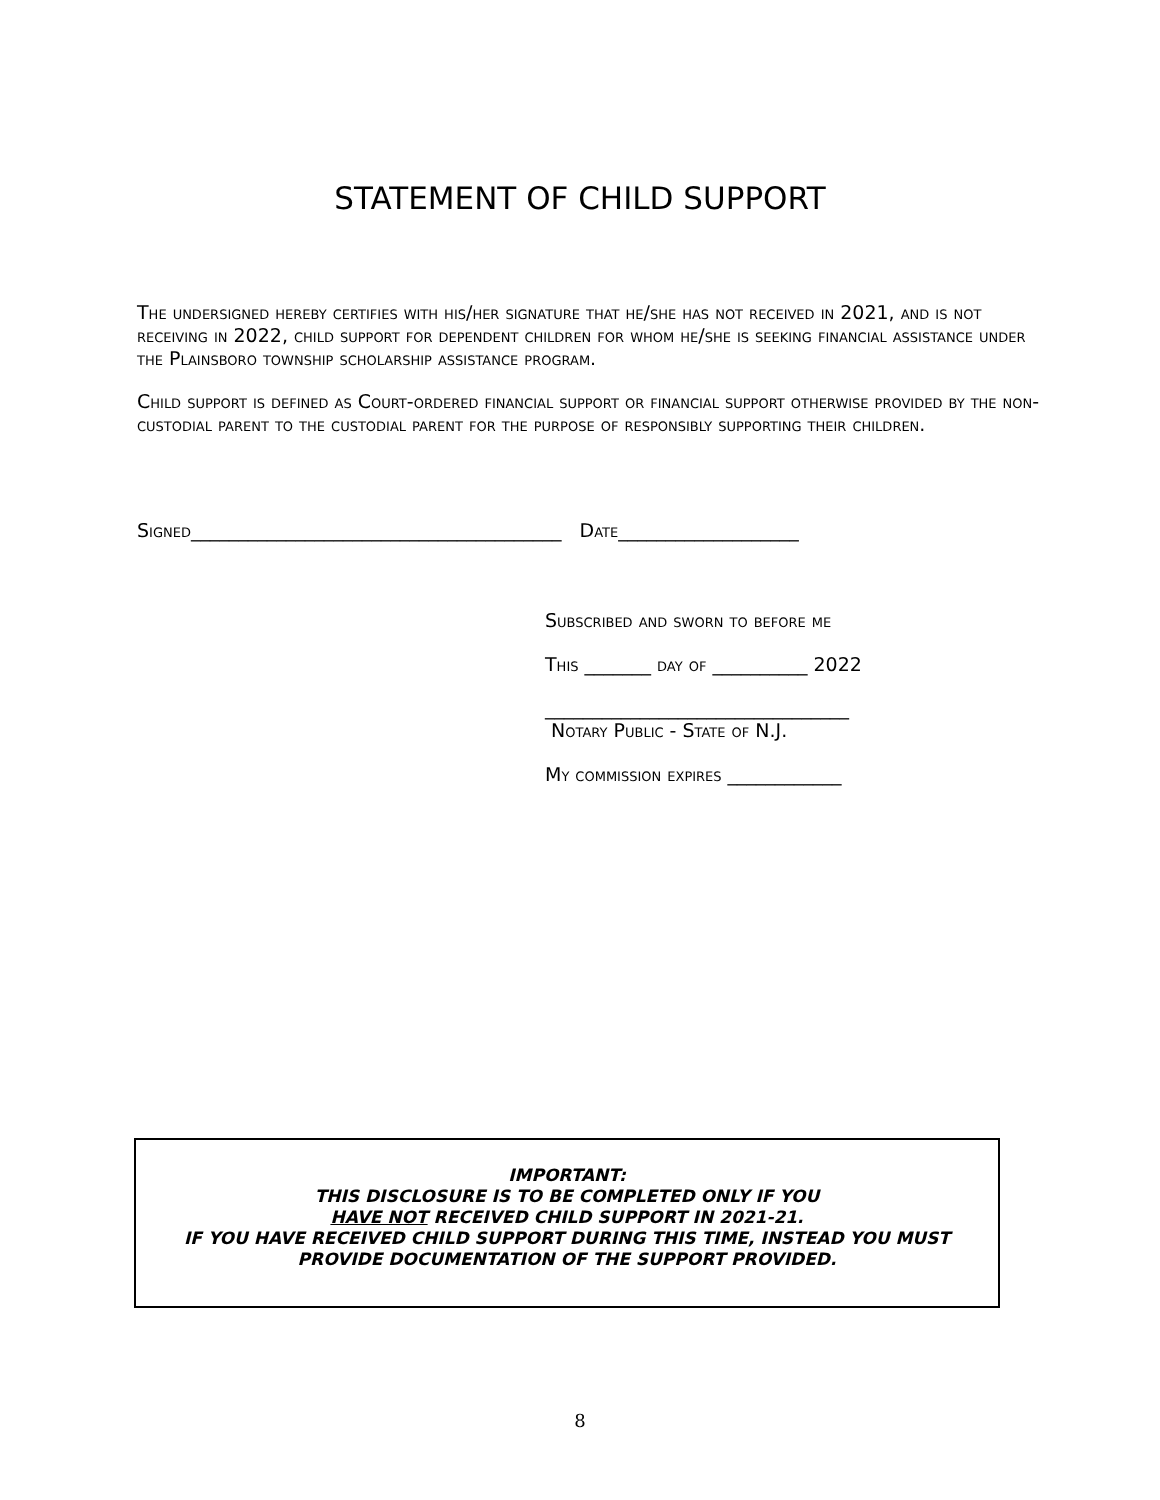STATEMENT OF CHILD SUPPORT
The undersigned hereby certifies with his/her signature that he/she has not received in 2021, and is not receiving in 2022, child support for dependent children for whom he/she is seeking financial assistance under the Plainsboro township scholarship assistance program.
Child support is defined as Court-ordered financial support or financial support otherwise provided by the non-custodial parent to the custodial parent for the purpose of responsibly supporting their children.
Signed_______________________________________ Date___________________
Subscribed and sworn to before me
This _______ day of __________ 2022
________________________________
Notary Public - State of N.J.
My commission expires ____________
IMPORTANT:
THIS DISCLOSURE IS TO BE COMPLETED ONLY IF YOU
HAVE NOT RECEIVED CHILD SUPPORT IN 2021-21.
IF YOU HAVE RECEIVED CHILD SUPPORT DURING THIS TIME, INSTEAD YOU MUST
PROVIDE DOCUMENTATION OF THE SUPPORT PROVIDED.
8